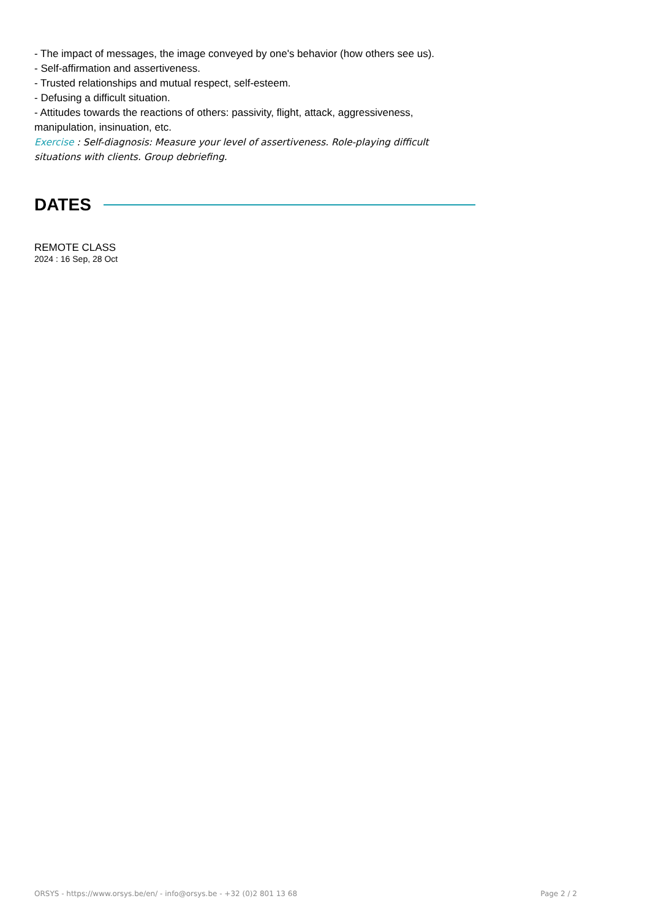- The impact of messages, the image conveyed by one's behavior (how others see us).
- Self-affirmation and assertiveness.
- Trusted relationships and mutual respect, self-esteem.
- Defusing a difficult situation.
- Attitudes towards the reactions of others: passivity, flight, attack, aggressiveness, manipulation, insinuation, etc.
Exercise : Self-diagnosis: Measure your level of assertiveness. Role-playing difficult situations with clients. Group debriefing.
DATES
REMOTE CLASS
2024 : 16 Sep, 28 Oct
ORSYS - https://www.orsys.be/en/ - info@orsys.be - +32 (0)2 801 13 68 Page 2 / 2